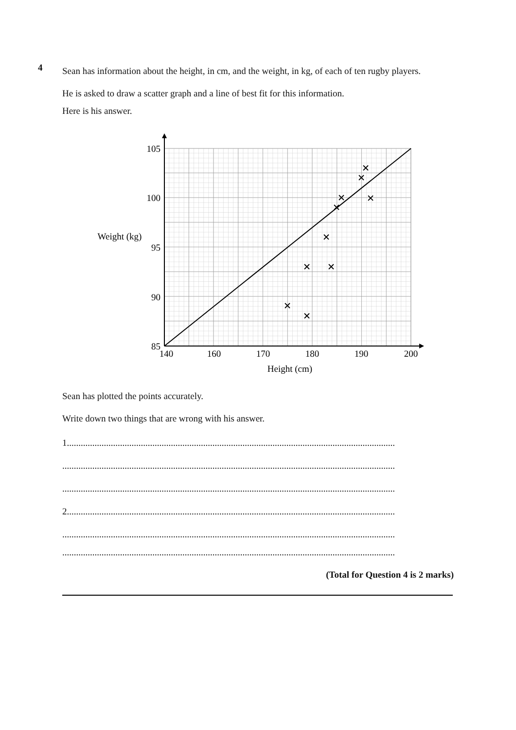4
Sean has information about the height, in cm, and the weight, in kg, of each of ten rugby players.
He is asked to draw a scatter graph and a line of best fit for this information.
Here is his answer.
105
100
95
90
85
140
160
170
180
190
200
Height (cm)
Weight (kg)
Sean has plotted the points accurately.
Write down two things that are wrong with his answer.
1..............................................................................................................................................
................................................................................................................................................
................................................................................................................................................
2..............................................................................................................................................
................................................................................................................................................
................................................................................................................................................
(Total for Question 4 is 2 marks)